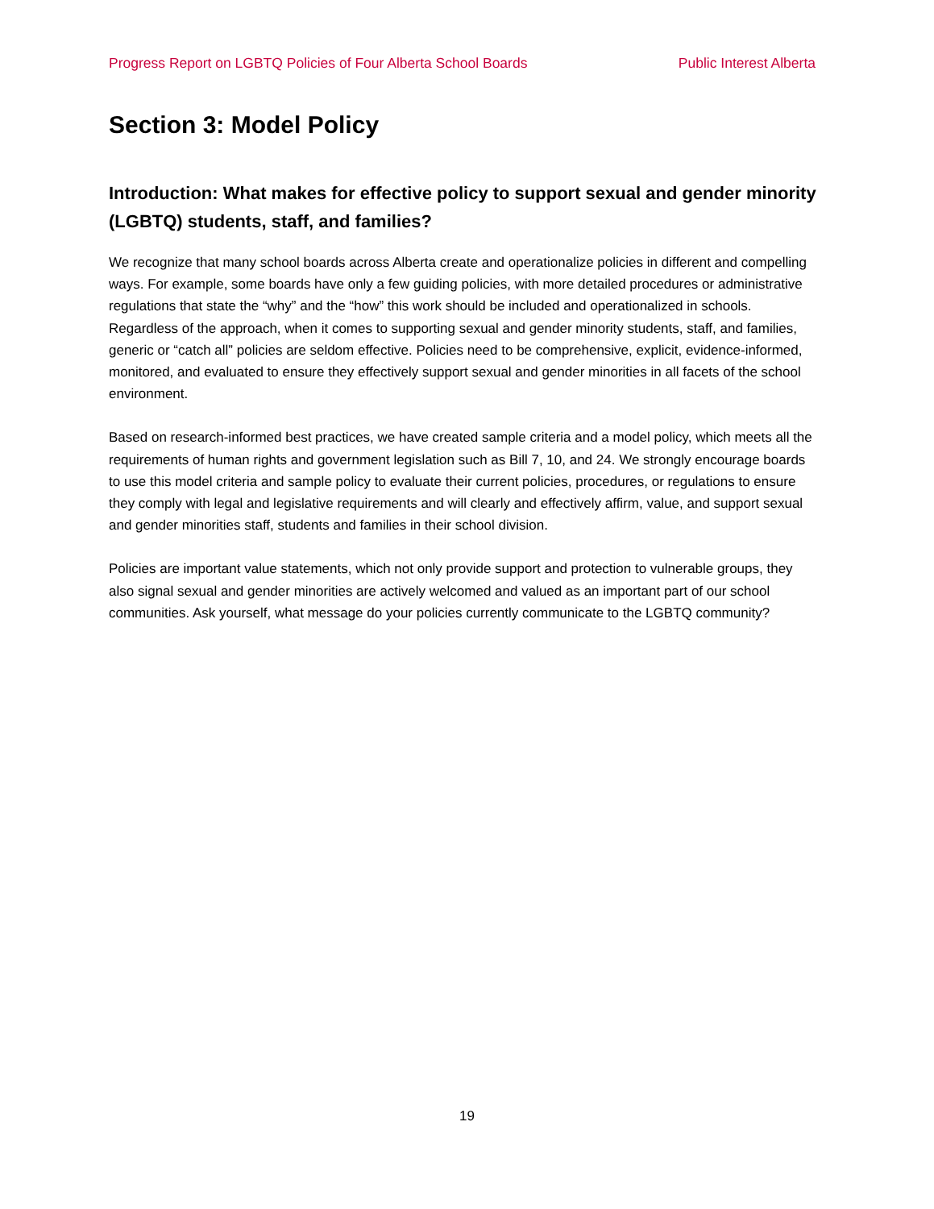Progress Report on LGBTQ Policies of Four Alberta School Boards Public Interest Alberta
Section 3: Model Policy
Introduction: What makes for effective policy to support sexual and gender minority (LGBTQ) students, staff, and families?
We recognize that many school boards across Alberta create and operationalize policies in different and compelling ways. For example, some boards have only a few guiding policies, with more detailed procedures or administrative regulations that state the “why” and the “how” this work should be included and operationalized in schools. Regardless of the approach, when it comes to supporting sexual and gender minority students, staff, and families, generic or “catch all” policies are seldom effective. Policies need to be comprehensive, explicit, evidence-informed, monitored, and evaluated to ensure they effectively support sexual and gender minorities in all facets of the school environment.
Based on research-informed best practices, we have created sample criteria and a model policy, which meets all the requirements of human rights and government legislation such as Bill 7, 10, and 24. We strongly encourage boards to use this model criteria and sample policy to evaluate their current policies, procedures, or regulations to ensure they comply with legal and legislative requirements and will clearly and effectively affirm, value, and support sexual and gender minorities staff, students and families in their school division.
Policies are important value statements, which not only provide support and protection to vulnerable groups, they also signal sexual and gender minorities are actively welcomed and valued as an important part of our school communities. Ask yourself, what message do your policies currently communicate to the LGBTQ community?
19